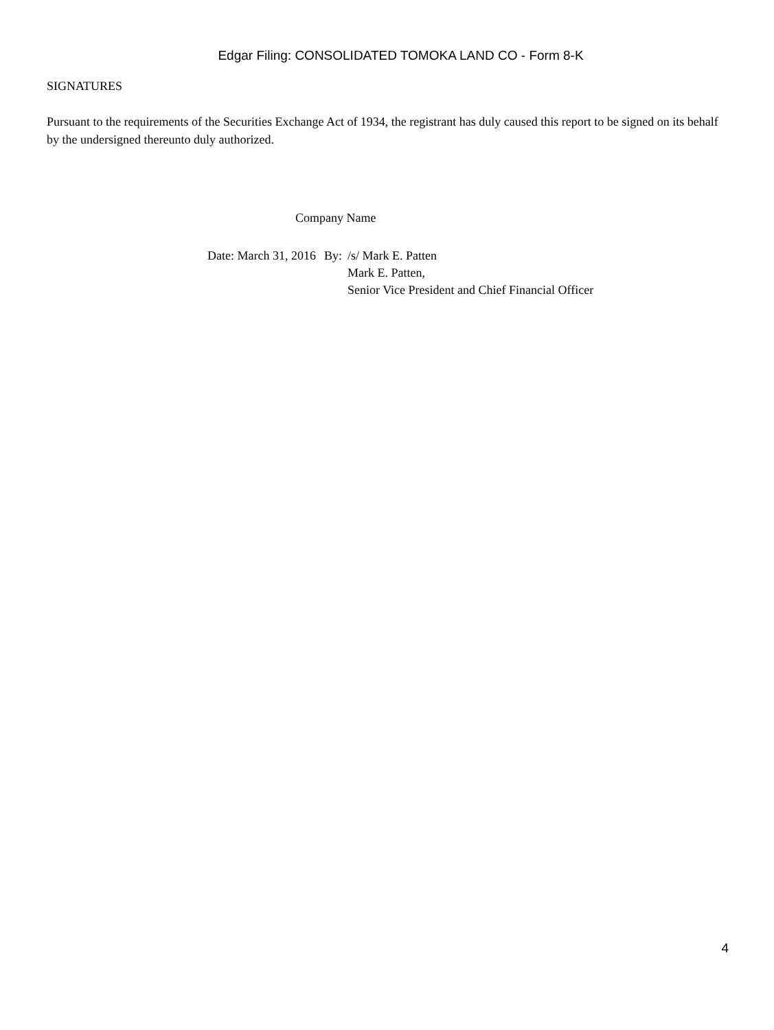Edgar Filing: CONSOLIDATED TOMOKA LAND CO - Form 8-K
SIGNATURES
Pursuant to the requirements of the Securities Exchange Act of 1934, the registrant has duly caused this report to be signed on its behalf by the undersigned thereunto duly authorized.
Company Name
| Date: March 31, 2016 | By: | /s/ Mark E. Patten Mark E. Patten, Senior Vice President and Chief Financial Officer |
4